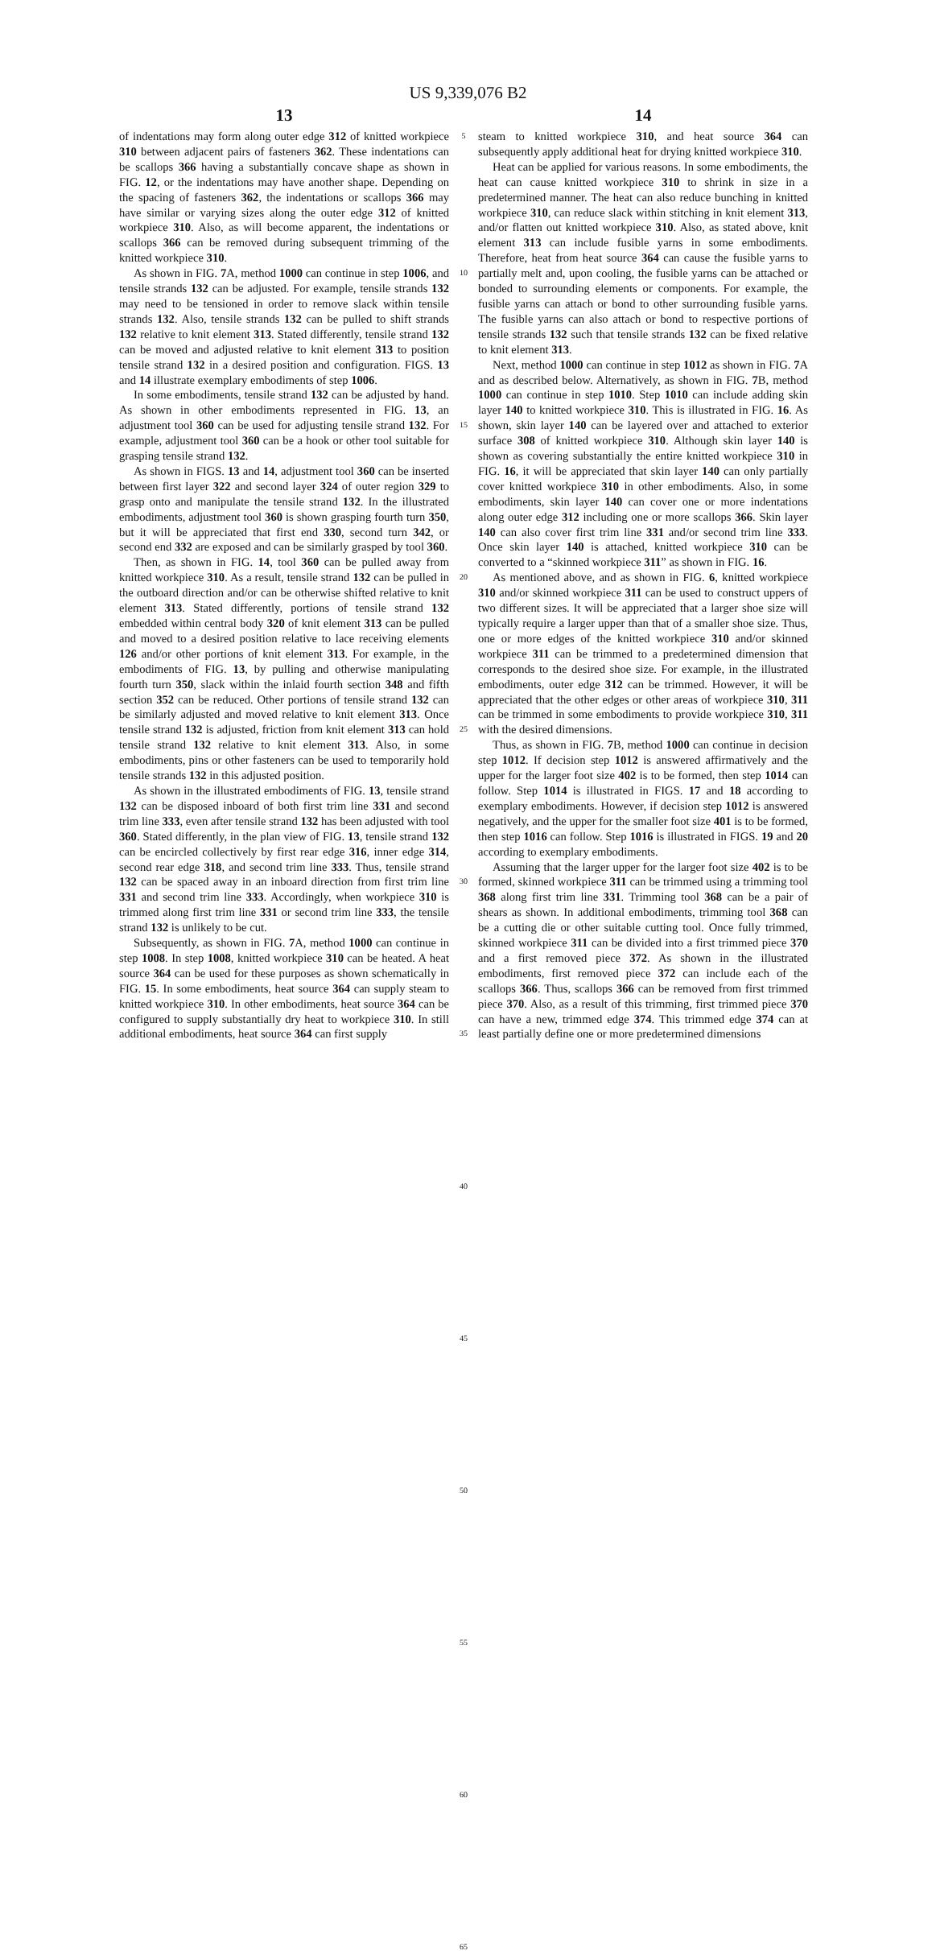US 9,339,076 B2
13
of indentations may form along outer edge 312 of knitted workpiece 310 between adjacent pairs of fasteners 362. These indentations can be scallops 366 having a substantially concave shape as shown in FIG. 12, or the indentations may have another shape. Depending on the spacing of fasteners 362, the indentations or scallops 366 may have similar or varying sizes along the outer edge 312 of knitted workpiece 310. Also, as will become apparent, the indentations or scallops 366 can be removed during subsequent trimming of the knitted workpiece 310.
As shown in FIG. 7 A, method 1000 can continue in step 1006, and tensile strands 132 can be adjusted. For example, tensile strands 132 may need to be tensioned in order to remove slack within tensile strands 132. Also, tensile strands 132 can be pulled to shift strands 132 relative to knit element 313. Stated differently, tensile strand 132 can be moved and adjusted relative to knit element 313 to position tensile strand 132 in a desired position and configuration. FIGS. 13 and 14 illustrate exemplary embodiments of step 1006.
In some embodiments, tensile strand 132 can be adjusted by hand. As shown in other embodiments represented in FIG. 13, an adjustment tool 360 can be used for adjusting tensile strand 132. For example, adjustment tool 360 can be a hook or other tool suitable for grasping tensile strand 132.
As shown in FIGS. 13 and 14, adjustment tool 360 can be inserted between first layer 322 and second layer 324 of outer region 329 to grasp onto and manipulate the tensile strand 132. In the illustrated embodiments, adjustment tool 360 is shown grasping fourth turn 350, but it will be appreciated that first end 330, second turn 342, or second end 332 are exposed and can be similarly grasped by tool 360.
Then, as shown in FIG. 14, tool 360 can be pulled away from knitted workpiece 310. As a result, tensile strand 132 can be pulled in the outboard direction and/or can be otherwise shifted relative to knit element 313. Stated differently, portions of tensile strand 132 embedded within central body 320 of knit element 313 can be pulled and moved to a desired position relative to lace receiving elements 126 and/or other portions of knit element 313. For example, in the embodiments of FIG. 13, by pulling and otherwise manipulating fourth turn 350, slack within the inlaid fourth section 348 and fifth section 352 can be reduced. Other portions of tensile strand 132 can be similarly adjusted and moved relative to knit element 313. Once tensile strand 132 is adjusted, friction from knit element 313 can hold tensile strand 132 relative to knit element 313. Also, in some embodiments, pins or other fasteners can be used to temporarily hold tensile strands 132 in this adjusted position.
As shown in the illustrated embodiments of FIG. 13, tensile strand 132 can be disposed inboard of both first trim line 331 and second trim line 333, even after tensile strand 132 has been adjusted with tool 360. Stated differently, in the plan view of FIG. 13, tensile strand 132 can be encircled collectively by first rear edge 316, inner edge 314, second rear edge 318, and second trim line 333. Thus, tensile strand 132 can be spaced away in an inboard direction from first trim line 331 and second trim line 333. Accordingly, when workpiece 310 is trimmed along first trim line 331 or second trim line 333, the tensile strand 132 is unlikely to be cut.
Subsequently, as shown in FIG. 7 A, method 1000 can continue in step 1008. In step 1008, knitted workpiece 310 can be heated. A heat source 364 can be used for these purposes as shown schematically in FIG. 15. In some embodiments, heat source 364 can supply steam to knitted workpiece 310. In other embodiments, heat source 364 can be configured to supply substantially dry heat to workpiece 310. In still additional embodiments, heat source 364 can first supply
5
10
15
20
25
30
35
40
45
50
55
60
65
14
steam to knitted workpiece 310, and heat source 364 can subsequently apply additional heat for drying knitted workpiece 310.
Heat can be applied for various reasons. In some embodiments, the heat can cause knitted workpiece 310 to shrink in size in a predetermined manner. The heat can also reduce bunching in knitted workpiece 310, can reduce slack within stitching in knit element 313, and/or flatten out knitted workpiece 310. Also, as stated above, knit element 313 can include fusible yarns in some embodiments. Therefore, heat from heat source 364 can cause the fusible yarns to partially melt and, upon cooling, the fusible yarns can be attached or bonded to surrounding elements or components. For example, the fusible yarns can attach or bond to other surrounding fusible yarns. The fusible yarns can also attach or bond to respective portions of tensile strands 132 such that tensile strands 132 can be fixed relative to knit element 313.
Next, method 1000 can continue in step 1012 as shown in FIG. 7 A and as described below. Alternatively, as shown in FIG. 7 B, method 1000 can continue in step 1010. Step 1010 can include adding skin layer 140 to knitted workpiece 310. This is illustrated in FIG. 16. As shown, skin layer 140 can be layered over and attached to exterior surface 308 of knitted workpiece 310. Although skin layer 140 is shown as covering substantially the entire knitted workpiece 310 in FIG. 16, it will be appreciated that skin layer 140 can only partially cover knitted workpiece 310 in other embodiments. Also, in some embodiments, skin layer 140 can cover one or more indentations along outer edge 312 including one or more scallops 366. Skin layer 140 can also cover first trim line 331 and/or second trim line 333. Once skin layer 140 is attached, knitted workpiece 310 can be converted to a “skinned workpiece 311” as shown in FIG. 16.
As mentioned above, and as shown in FIG. 6, knitted workpiece 310 and/or skinned workpiece 311 can be used to construct uppers of two different sizes. It will be appreciated that a larger shoe size will typically require a larger upper than that of a smaller shoe size. Thus, one or more edges of the knitted workpiece 310 and/or skinned workpiece 311 can be trimmed to a predetermined dimension that corresponds to the desired shoe size. For example, in the illustrated embodiments, outer edge 312 can be trimmed. However, it will be appreciated that the other edges or other areas of workpiece 310, 311 can be trimmed in some embodiments to provide workpiece 310, 311 with the desired dimensions.
Thus, as shown in FIG. 7 B, method 1000 can continue in decision step 1012. If decision step 1012 is answered affirmatively and the upper for the larger foot size 402 is to be formed, then step 1014 can follow. Step 1014 is illustrated in FIGS. 17 and 18 according to exemplary embodiments. However, if decision step 1012 is answered negatively, and the upper for the smaller foot size 401 is to be formed, then step 1016 can follow. Step 1016 is illustrated in FIGS. 19 and 20 according to exemplary embodiments.
Assuming that the larger upper for the larger foot size 402 is to be formed, skinned workpiece 311 can be trimmed using a trimming tool 368 along first trim line 331. Trimming tool 368 can be a pair of shears as shown. In additional embodiments, trimming tool 368 can be a cutting die or other suitable cutting tool. Once fully trimmed, skinned workpiece 311 can be divided into a first trimmed piece 370 and a first removed piece 372. As shown in the illustrated embodiments, first removed piece 372 can include each of the scallops 366. Thus, scallops 366 can be removed from first trimmed piece 370. Also, as a result of this trimming, first trimmed piece 370 can have a new, trimmed edge 374. This trimmed edge 374 can at least partially define one or more predetermined dimensions